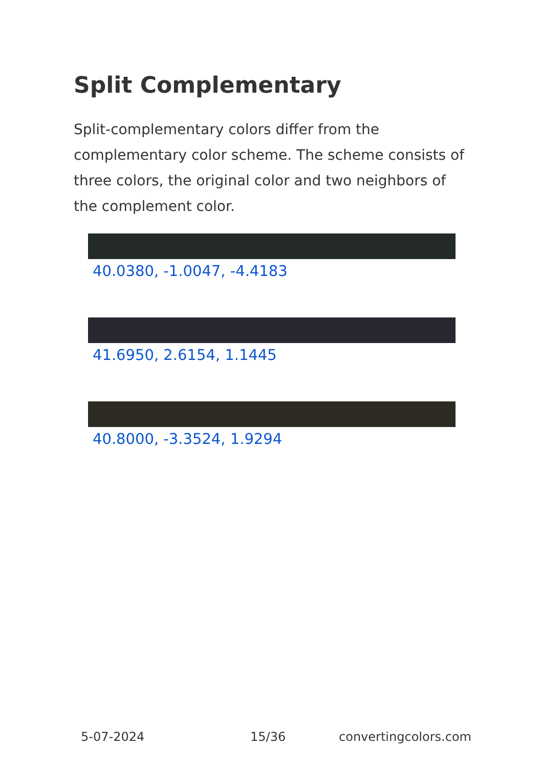Split Complementary
Split-complementary colors differ from the complementary color scheme. The scheme consists of three colors, the original color and two neighbors of the complement color.
40.0380, -1.0047, -4.4183
41.6950, 2.6154, 1.1445
40.8000, -3.3524, 1.9294
5-07-2024 15/36 convertingcolors.com